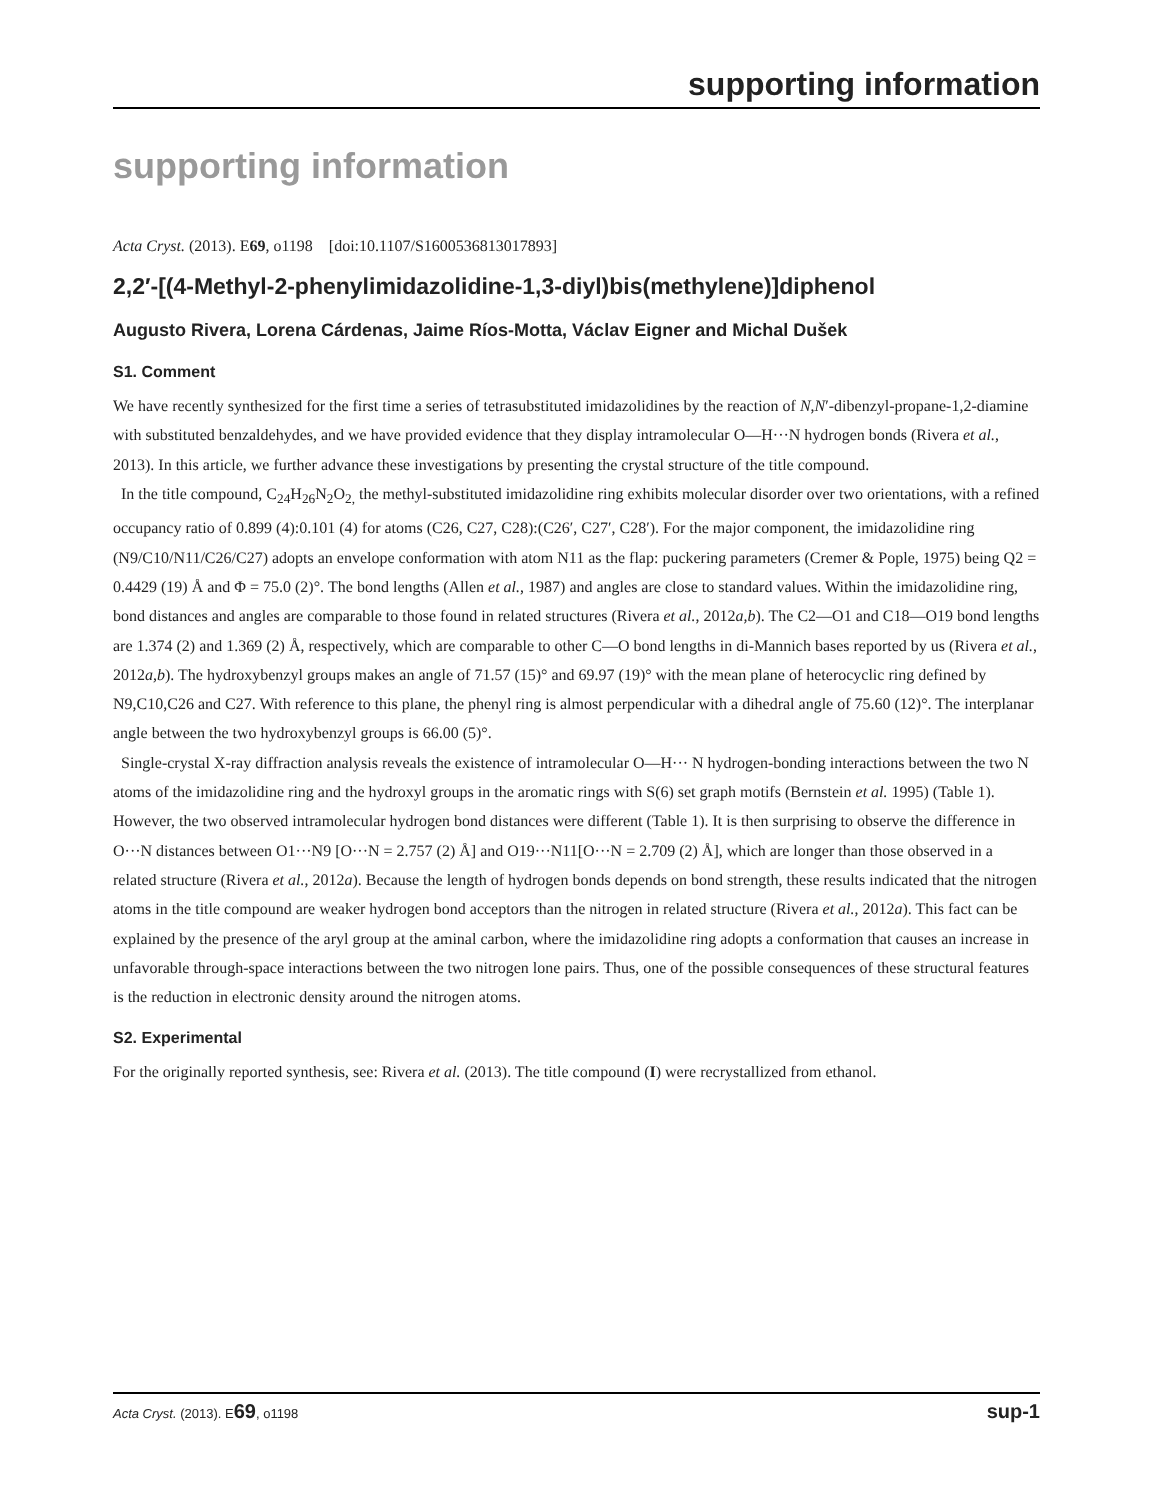supporting information
supporting information
Acta Cryst. (2013). E69, o1198 [doi:10.1107/S1600536813017893]
2,2′-[(4-Methyl-2-phenylimidazolidine-1,3-diyl)bis(methylene)]diphenol
Augusto Rivera, Lorena Cárdenas, Jaime Ríos-Motta, Václav Eigner and Michal Dušek
S1. Comment
We have recently synthesized for the first time a series of tetrasubstituted imidazolidines by the reaction of N,N′-dibenzyl-propane-1,2-diamine with substituted benzaldehydes, and we have provided evidence that they display intramolecular O—H···N hydrogen bonds (Rivera et al., 2013). In this article, we further advance these investigations by presenting the crystal structure of the title compound.
In the title compound, C<sub>24</sub>H<sub>26</sub>N<sub>2</sub>O<sub>2,</sub> the methyl-substituted imidazolidine ring exhibits molecular disorder over two orientations, with a refined occupancy ratio of 0.899 (4):0.101 (4) for atoms (C26, C27, C28):(C26′, C27′, C28′). For the major component, the imidazolidine ring (N9/C10/N11/C26/C27) adopts an envelope conformation with atom N11 as the flap: puckering parameters (Cremer & Pople, 1975) being Q2 = 0.4429 (19) Å and Φ = 75.0 (2)°. The bond lengths (Allen et al., 1987) and angles are close to standard values. Within the imidazolidine ring, bond distances and angles are comparable to those found in related structures (Rivera et al., 2012a,b). The C2—O1 and C18—O19 bond lengths are 1.374 (2) and 1.369 (2) Å, respectively, which are comparable to other C—O bond lengths in di-Mannich bases reported by us (Rivera et al., 2012a,b). The hydroxybenzyl groups makes an angle of 71.57 (15)° and 69.97 (19)° with the mean plane of heterocyclic ring defined by N9,C10,C26 and C27. With reference to this plane, the phenyl ring is almost perpendicular with a dihedral angle of 75.60 (12)°. The interplanar angle between the two hydroxybenzyl groups is 66.00 (5)°.
Single-crystal X-ray diffraction analysis reveals the existence of intramolecular O—H··· N hydrogen-bonding interactions between the two N atoms of the imidazolidine ring and the hydroxyl groups in the aromatic rings with S(6) set graph motifs (Bernstein et al. 1995) (Table 1). However, the two observed intramolecular hydrogen bond distances were different (Table 1). It is then surprising to observe the difference in O···N distances between O1···N9 [O···N = 2.757 (2) Å] and O19···N11[O···N = 2.709 (2) Å], which are longer than those observed in a related structure (Rivera et al., 2012a). Because the length of hydrogen bonds depends on bond strength, these results indicated that the nitrogen atoms in the title compound are weaker hydrogen bond acceptors than the nitrogen in related structure (Rivera et al., 2012a). This fact can be explained by the presence of the aryl group at the aminal carbon, where the imidazolidine ring adopts a conformation that causes an increase in unfavorable through-space interactions between the two nitrogen lone pairs. Thus, one of the possible consequences of these structural features is the reduction in electronic density around the nitrogen atoms.
S2. Experimental
For the originally reported synthesis, see: Rivera et al. (2013). The title compound (I) were recrystallized from ethanol.
Acta Cryst. (2013). E69, o1198 sup-1